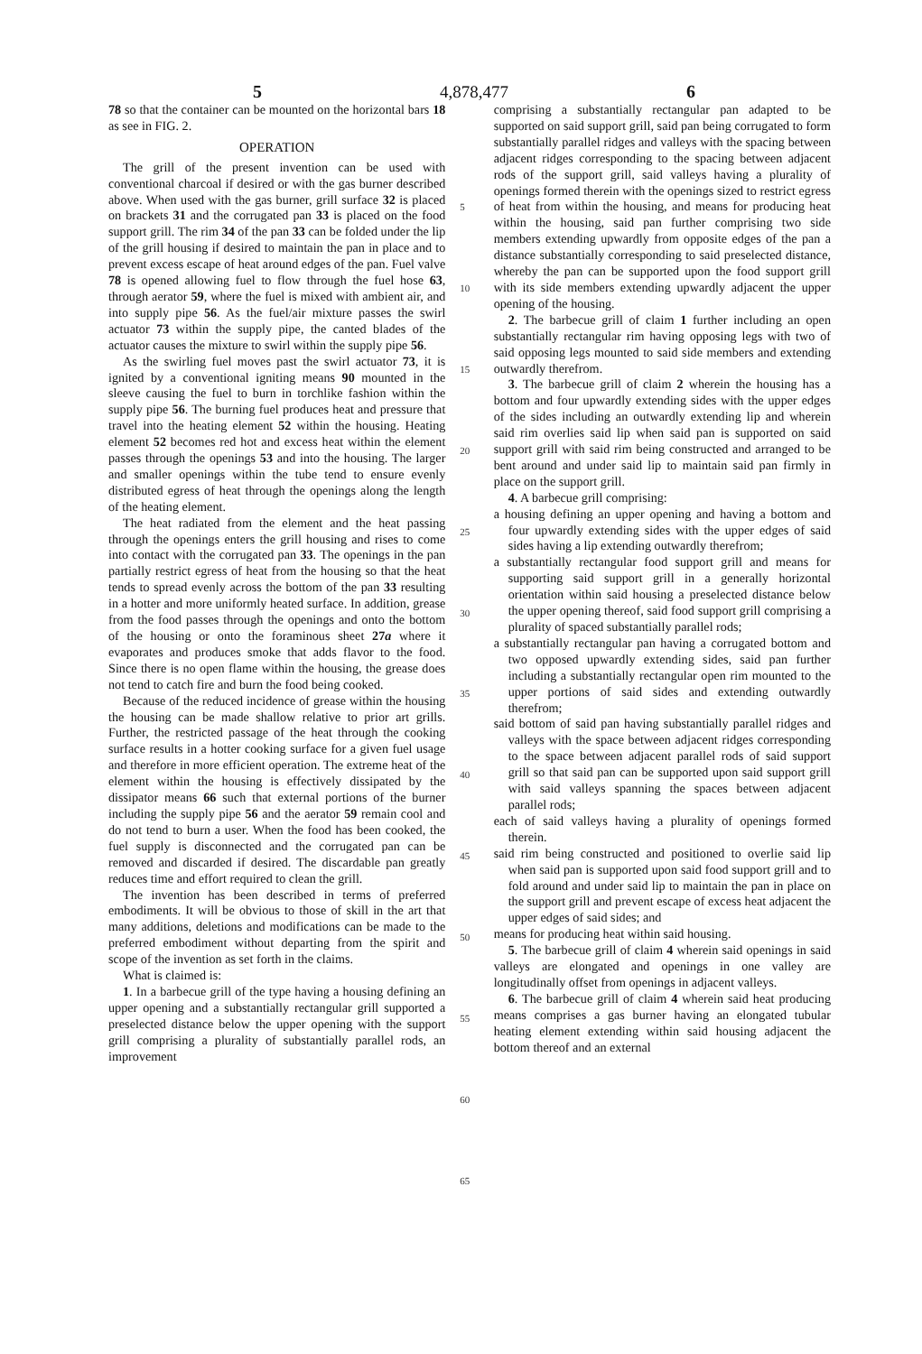5 4,878,477 6
78 so that the container can be mounted on the horizontal bars 18 as see in FIG. 2.
OPERATION
The grill of the present invention can be used with conventional charcoal if desired or with the gas burner described above. When used with the gas burner, grill surface 32 is placed on brackets 31 and the corrugated pan 33 is placed on the food support grill. The rim 34 of the pan 33 can be folded under the lip of the grill housing if desired to maintain the pan in place and to prevent excess escape of heat around edges of the pan. Fuel valve 78 is opened allowing fuel to flow through the fuel hose 63, through aerator 59, where the fuel is mixed with ambient air, and into supply pipe 56. As the fuel/air mixture passes the swirl actuator 73 within the supply pipe, the canted blades of the actuator causes the mixture to swirl within the supply pipe 56.
As the swirling fuel moves past the swirl actuator 73, it is ignited by a conventional igniting means 90 mounted in the sleeve causing the fuel to burn in torchlike fashion within the supply pipe 56. The burning fuel produces heat and pressure that travel into the heating element 52 within the housing. Heating element 52 becomes red hot and excess heat within the element passes through the openings 53 and into the housing. The larger and smaller openings within the tube tend to ensure evenly distributed egress of heat through the openings along the length of the heating element.
The heat radiated from the element and the heat passing through the openings enters the grill housing and rises to come into contact with the corrugated pan 33. The openings in the pan partially restrict egress of heat from the housing so that the heat tends to spread evenly across the bottom of the pan 33 resulting in a hotter and more uniformly heated surface. In addition, grease from the food passes through the openings and onto the bottom of the housing or onto the foraminous sheet 27a where it evaporates and produces smoke that adds flavor to the food. Since there is no open flame within the housing, the grease does not tend to catch fire and burn the food being cooked.
Because of the reduced incidence of grease within the housing the housing can be made shallow relative to prior art grills. Further, the restricted passage of the heat through the cooking surface results in a hotter cooking surface for a given fuel usage and therefore in more efficient operation. The extreme heat of the element within the housing is effectively dissipated by the dissipator means 66 such that external portions of the burner including the supply pipe 56 and the aerator 59 remain cool and do not tend to burn a user. When the food has been cooked, the fuel supply is disconnected and the corrugated pan can be removed and discarded if desired. The discardable pan greatly reduces time and effort required to clean the grill.
The invention has been described in terms of preferred embodiments. It will be obvious to those of skill in the art that many additions, deletions and modifications can be made to the preferred embodiment without departing from the spirit and scope of the invention as set forth in the claims.
What is claimed is:
1. In a barbecue grill of the type having a housing defining an upper opening and a substantially rectangular grill supported a preselected distance below the upper opening with the support grill comprising a plurality of substantially parallel rods, an improvement
5
10
15
20
25
30
35
40
45
50
55
60
65
comprising a substantially rectangular pan adapted to be supported on said support grill, said pan being corrugated to form substantially parallel ridges and valleys with the spacing between adjacent ridges corresponding to the spacing between adjacent rods of the support grill, said valleys having a plurality of openings formed therein with the openings sized to restrict egress of heat from within the housing, and means for producing heat within the housing, said pan further comprising two side members extending upwardly from opposite edges of the pan a distance substantially corresponding to said preselected distance, whereby the pan can be supported upon the food support grill with its side members extending upwardly adjacent the upper opening of the housing.
2. The barbecue grill of claim 1 further including an open substantially rectangular rim having opposing legs with two of said opposing legs mounted to said side members and extending outwardly therefrom.
3. The barbecue grill of claim 2 wherein the housing has a bottom and four upwardly extending sides with the upper edges of the sides including an outwardly extending lip and wherein said rim overlies said lip when said pan is supported on said support grill with said rim being constructed and arranged to be bent around and under said lip to maintain said pan firmly in place on the support grill.
4. A barbecue grill comprising:
a housing defining an upper opening and having a bottom and four upwardly extending sides with the upper edges of said sides having a lip extending outwardly therefrom;
a substantially rectangular food support grill and means for supporting said support grill in a generally horizontal orientation within said housing a preselected distance below the upper opening thereof, said food support grill comprising a plurality of spaced substantially parallel rods;
a substantially rectangular pan having a corrugated bottom and two opposed upwardly extending sides, said pan further including a substantially rectangular open rim mounted to the upper portions of said sides and extending outwardly therefrom;
said bottom of said pan having substantially parallel ridges and valleys with the space between adjacent ridges corresponding to the space between adjacent parallel rods of said support grill so that said pan can be supported upon said support grill with said valleys spanning the spaces between adjacent parallel rods;
each of said valleys having a plurality of openings formed therein.
said rim being constructed and positioned to overlie said lip when said pan is supported upon said food support grill and to fold around and under said lip to maintain the pan in place on the support grill and prevent escape of excess heat adjacent the upper edges of said sides; and
means for producing heat within said housing.
5. The barbecue grill of claim 4 wherein said openings in said valleys are elongated and openings in one valley are longitudinally offset from openings in adjacent valleys.
6. The barbecue grill of claim 4 wherein said heat producing means comprises a gas burner having an elongated tubular heating element extending within said housing adjacent the bottom thereof and an external